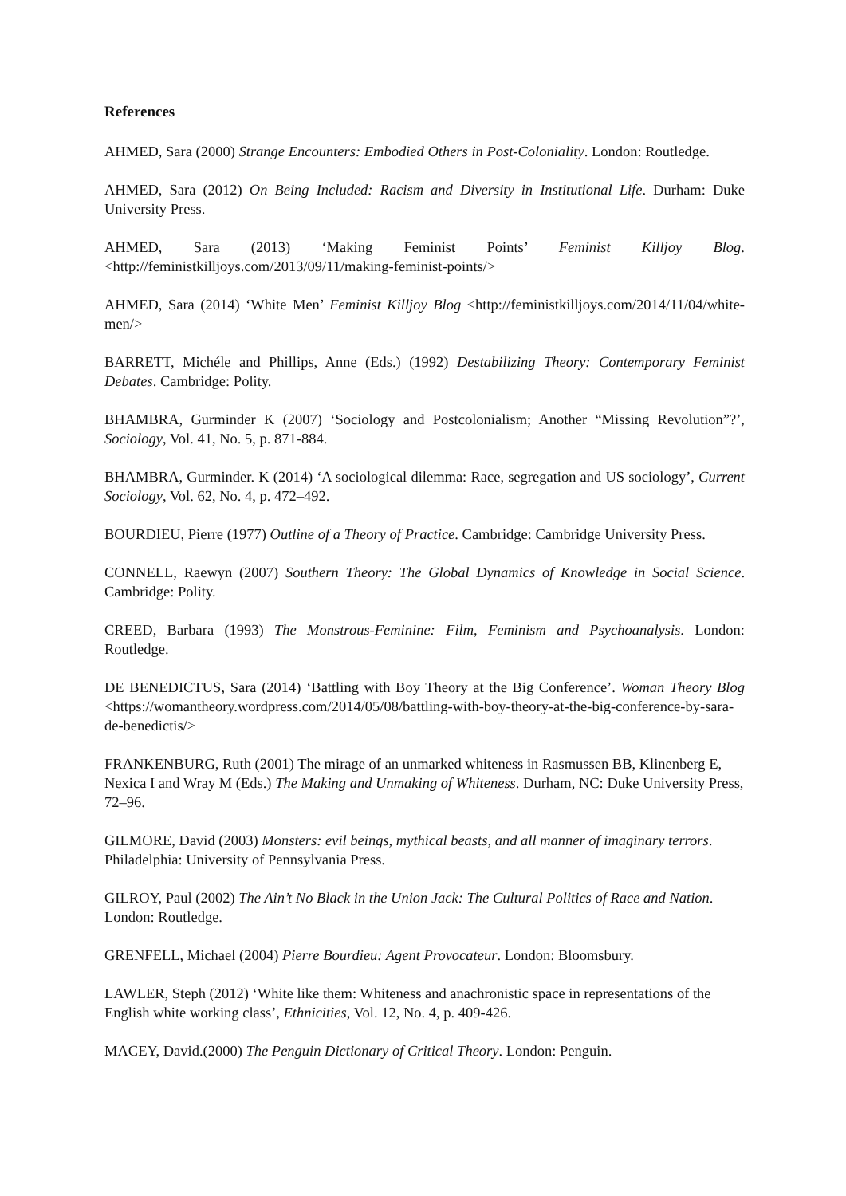References
AHMED, Sara (2000) Strange Encounters: Embodied Others in Post-Coloniality. London: Routledge.
AHMED, Sara (2012) On Being Included: Racism and Diversity in Institutional Life. Durham: Duke University Press.
AHMED, Sara (2013) ‘Making Feminist Points’ Feminist Killjoy Blog. <http://feministkilljoys.com/2013/09/11/making-feminist-points/>
AHMED, Sara (2014) ‘White Men’ Feminist Killjoy Blog <http://feministkilljoys.com/2014/11/04/white-men/>
BARRETT, Michéle and Phillips, Anne (Eds.) (1992) Destabilizing Theory: Contemporary Feminist Debates. Cambridge: Polity.
BHAMBRA, Gurminder K (2007) ‘Sociology and Postcolonialism; Another “Missing Revolution”?’, Sociology, Vol. 41, No. 5, p. 871-884.
BHAMBRA, Gurminder. K (2014) ‘A sociological dilemma: Race, segregation and US sociology’, Current Sociology, Vol. 62, No. 4, p. 472–492.
BOURDIEU, Pierre (1977) Outline of a Theory of Practice. Cambridge: Cambridge University Press.
CONNELL, Raewyn (2007) Southern Theory: The Global Dynamics of Knowledge in Social Science. Cambridge: Polity.
CREED, Barbara (1993) The Monstrous-Feminine: Film, Feminism and Psychoanalysis. London: Routledge.
DE BENEDICTUS, Sara (2014) ‘Battling with Boy Theory at the Big Conference’. Woman Theory Blog <https://womantheory.wordpress.com/2014/05/08/battling-with-boy-theory-at-the-big-conference-by-sara-de-benedictis/>
FRANKENBURG, Ruth (2001) The mirage of an unmarked whiteness in Rasmussen BB, Klinenberg E, Nexica I and Wray M (Eds.) The Making and Unmaking of Whiteness. Durham, NC: Duke University Press, 72–96.
GILMORE, David (2003) Monsters: evil beings, mythical beasts, and all manner of imaginary terrors. Philadelphia: University of Pennsylvania Press.
GILROY, Paul (2002) The Ain’t No Black in the Union Jack: The Cultural Politics of Race and Nation. London: Routledge.
GRENFELL, Michael (2004) Pierre Bourdieu: Agent Provocateur. London: Bloomsbury.
LAWLER, Steph (2012) ‘White like them: Whiteness and anachronistic space in representations of the English white working class’, Ethnicities, Vol. 12, No. 4, p. 409-426.
MACEY, David.(2000) The Penguin Dictionary of Critical Theory. London: Penguin.